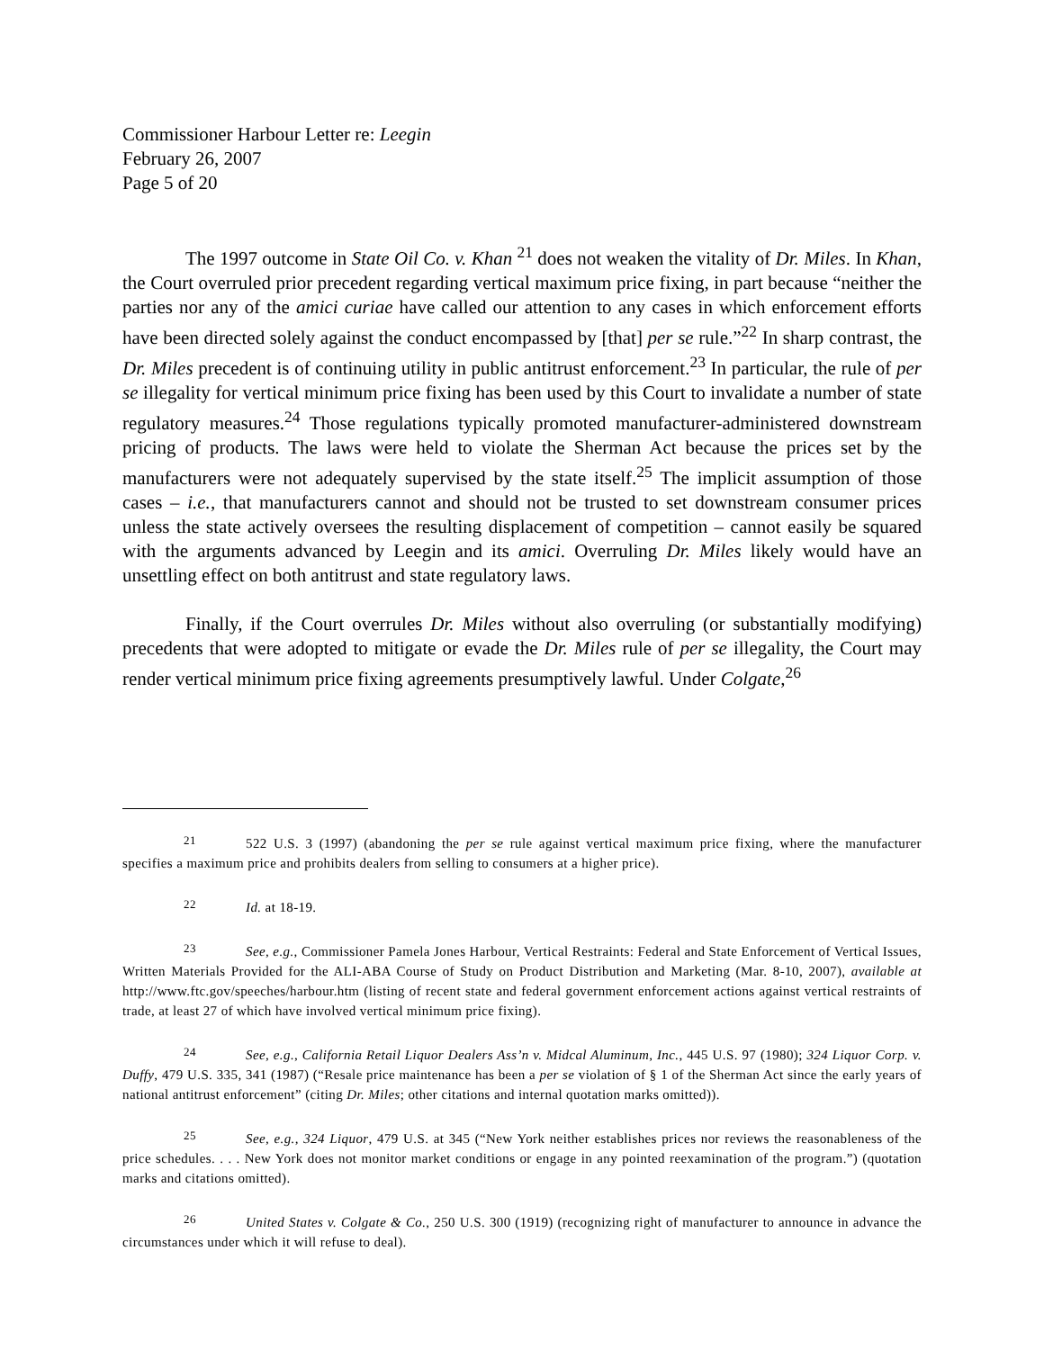Commissioner Harbour Letter re: Leegin
February 26, 2007
Page 5 of 20
The 1997 outcome in State Oil Co. v. Khan <sup>21</sup> does not weaken the vitality of Dr. Miles. In Khan, the Court overruled prior precedent regarding vertical maximum price fixing, in part because “neither the parties nor any of the amici curiae have called our attention to any cases in which enforcement efforts have been directed solely against the conduct encompassed by [that] per se rule.”<sup>22</sup> In sharp contrast, the Dr. Miles precedent is of continuing utility in public antitrust enforcement.<sup>23</sup> In particular, the rule of per se illegality for vertical minimum price fixing has been used by this Court to invalidate a number of state regulatory measures.<sup>24</sup> Those regulations typically promoted manufacturer-administered downstream pricing of products. The laws were held to violate the Sherman Act because the prices set by the manufacturers were not adequately supervised by the state itself.<sup>25</sup> The implicit assumption of those cases – i.e., that manufacturers cannot and should not be trusted to set downstream consumer prices unless the state actively oversees the resulting displacement of competition – cannot easily be squared with the arguments advanced by Leegin and its amici. Overruling Dr. Miles likely would have an unsettling effect on both antitrust and state regulatory laws.
Finally, if the Court overrules Dr. Miles without also overruling (or substantially modifying) precedents that were adopted to mitigate or evade the Dr. Miles rule of per se illegality, the Court may render vertical minimum price fixing agreements presumptively lawful. Under Colgate,<sup>26</sup>
21 522 U.S. 3 (1997) (abandoning the per se rule against vertical maximum price fixing, where the manufacturer specifies a maximum price and prohibits dealers from selling to consumers at a higher price).
22 Id. at 18-19.
23 See, e.g., Commissioner Pamela Jones Harbour, Vertical Restraints: Federal and State Enforcement of Vertical Issues, Written Materials Provided for the ALI-ABA Course of Study on Product Distribution and Marketing (Mar. 8-10, 2007), available at http://www.ftc.gov/speeches/harbour.htm (listing of recent state and federal government enforcement actions against vertical restraints of trade, at least 27 of which have involved vertical minimum price fixing).
24 See, e.g., California Retail Liquor Dealers Ass’n v. Midcal Aluminum, Inc., 445 U.S. 97 (1980); 324 Liquor Corp. v. Duffy, 479 U.S. 335, 341 (1987) (“Resale price maintenance has been a per se violation of § 1 of the Sherman Act since the early years of national antitrust enforcement” (citing Dr. Miles; other citations and internal quotation marks omitted)).
25 See, e.g., 324 Liquor, 479 U.S. at 345 (“New York neither establishes prices nor reviews the reasonableness of the price schedules. . . . New York does not monitor market conditions or engage in any pointed reexamination of the program.”) (quotation marks and citations omitted).
26 United States v. Colgate & Co., 250 U.S. 300 (1919) (recognizing right of manufacturer to announce in advance the circumstances under which it will refuse to deal).